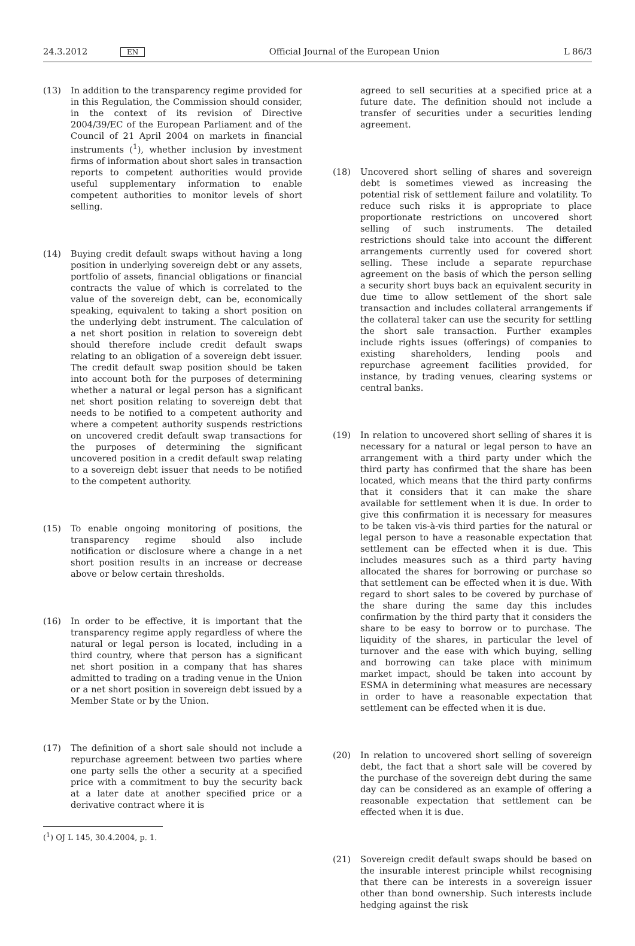24.3.2012 EN Official Journal of the European Union L 86/3
(13) In addition to the transparency regime provided for in this Regulation, the Commission should consider, in the context of its revision of Directive 2004/39/EC of the European Parliament and of the Council of 21 April 2004 on markets in financial instruments (<sup>1</sup>), whether inclusion by investment firms of information about short sales in transaction reports to competent authorities would provide useful supplementary information to enable competent authorities to monitor levels of short selling.
(14) Buying credit default swaps without having a long position in underlying sovereign debt or any assets, portfolio of assets, financial obligations or financial contracts the value of which is correlated to the value of the sovereign debt, can be, economically speaking, equivalent to taking a short position on the underlying debt instrument. The calculation of a net short position in relation to sovereign debt should therefore include credit default swaps relating to an obligation of a sovereign debt issuer. The credit default swap position should be taken into account both for the purposes of determining whether a natural or legal person has a significant net short position relating to sovereign debt that needs to be notified to a competent authority and where a competent authority suspends restrictions on uncovered credit default swap transactions for the purposes of determining the significant uncovered position in a credit default swap relating to a sovereign debt issuer that needs to be notified to the competent authority.
(15) To enable ongoing monitoring of positions, the transparency regime should also include notification or disclosure where a change in a net short position results in an increase or decrease above or below certain thresholds.
(16) In order to be effective, it is important that the transparency regime apply regardless of where the natural or legal person is located, including in a third country, where that person has a significant net short position in a company that has shares admitted to trading on a trading venue in the Union or a net short position in sovereign debt issued by a Member State or by the Union.
(17) The definition of a short sale should not include a repurchase agreement between two parties where one party sells the other a security at a specified price with a commitment to buy the security back at a later date at another specified price or a derivative contract where it is
agreed to sell securities at a specified price at a future date. The definition should not include a transfer of securities under a securities lending agreement.
(18) Uncovered short selling of shares and sovereign debt is sometimes viewed as increasing the potential risk of settlement failure and volatility. To reduce such risks it is appropriate to place proportionate restrictions on uncovered short selling of such instruments. The detailed restrictions should take into account the different arrangements currently used for covered short selling. These include a separate repurchase agreement on the basis of which the person selling a security short buys back an equivalent security in due time to allow settlement of the short sale transaction and includes collateral arrangements if the collateral taker can use the security for settling the short sale transaction. Further examples include rights issues (offerings) of companies to existing shareholders, lending pools and repurchase agreement facilities provided, for instance, by trading venues, clearing systems or central banks.
(19) In relation to uncovered short selling of shares it is necessary for a natural or legal person to have an arrangement with a third party under which the third party has confirmed that the share has been located, which means that the third party confirms that it considers that it can make the share available for settlement when it is due. In order to give this confirmation it is necessary for measures to be taken vis-à-vis third parties for the natural or legal person to have a reasonable expectation that settlement can be effected when it is due. This includes measures such as a third party having allocated the shares for borrowing or purchase so that settlement can be effected when it is due. With regard to short sales to be covered by purchase of the share during the same day this includes confirmation by the third party that it considers the share to be easy to borrow or to purchase. The liquidity of the shares, in particular the level of turnover and the ease with which buying, selling and borrowing can take place with minimum market impact, should be taken into account by ESMA in determining what measures are necessary in order to have a reasonable expectation that settlement can be effected when it is due.
(20) In relation to uncovered short selling of sovereign debt, the fact that a short sale will be covered by the purchase of the sovereign debt during the same day can be considered as an example of offering a reasonable expectation that settlement can be effected when it is due.
(21) Sovereign credit default swaps should be based on the insurable interest principle whilst recognising that there can be interests in a sovereign issuer other than bond ownership. Such interests include hedging against the risk
(<sup>1</sup>) OJ L 145, 30.4.2004, p. 1.